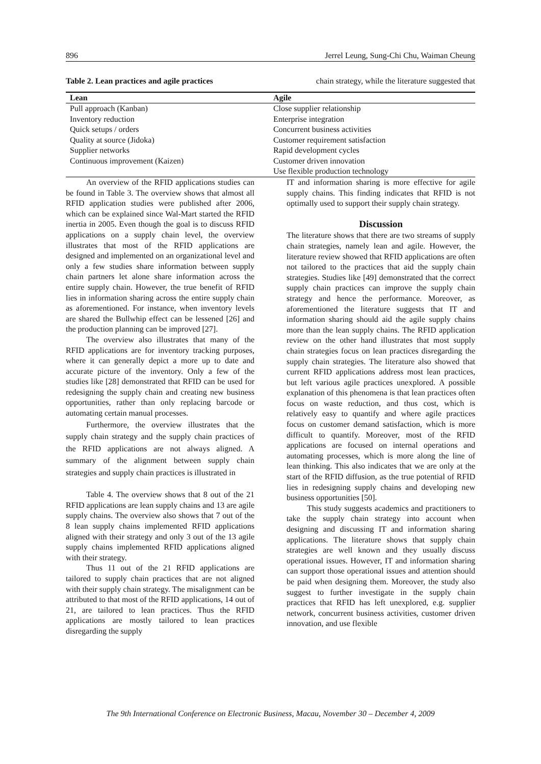896 Jerrel Leung, Sung-Chi Chu, Waiman Cheung
Table 2. Lean practices and agile practices chain strategy, while the literature suggested that
| Lean | Agile |
| --- | --- |
| Pull approach (Kanban) | Close supplier relationship |
| Inventory reduction | Enterprise integration |
| Quick setups / orders | Concurrent business activities |
| Quality at source (Jidoka) | Customer requirement satisfaction |
| Supplier networks | Rapid development cycles |
| Continuous improvement (Kaizen) | Customer driven innovation |
| | Use flexible production technology |
An overview of the RFID applications studies can be found in Table 3. The overview shows that almost all RFID application studies were published after 2006, which can be explained since Wal-Mart started the RFID inertia in 2005. Even though the goal is to discuss RFID applications on a supply chain level, the overview illustrates that most of the RFID applications are designed and implemented on an organizational level and only a few studies share information between supply chain partners let alone share information across the entire supply chain. However, the true benefit of RFID lies in information sharing across the entire supply chain as aforementioned. For instance, when inventory levels are shared the Bullwhip effect can be lessened [26] and the production planning can be improved [27].
The overview also illustrates that many of the RFID applications are for inventory tracking purposes, where it can generally depict a more up to date and accurate picture of the inventory. Only a few of the studies like [28] demonstrated that RFID can be used for redesigning the supply chain and creating new business opportunities, rather than only replacing barcode or automating certain manual processes.
Furthermore, the overview illustrates that the supply chain strategy and the supply chain practices of the RFID applications are not always aligned. A summary of the alignment between supply chain strategies and supply chain practices is illustrated in
Table 4. The overview shows that 8 out of the 21 RFID applications are lean supply chains and 13 are agile supply chains. The overview also shows that 7 out of the 8 lean supply chains implemented RFID applications aligned with their strategy and only 3 out of the 13 agile supply chains implemented RFID applications aligned with their strategy.
Thus 11 out of the 21 RFID applications are tailored to supply chain practices that are not aligned with their supply chain strategy. The misalignment can be attributed to that most of the RFID applications, 14 out of 21, are tailored to lean practices. Thus the RFID applications are mostly tailored to lean practices disregarding the supply
IT and information sharing is more effective for agile supply chains. This finding indicates that RFID is not optimally used to support their supply chain strategy.
Discussion
The literature shows that there are two streams of supply chain strategies, namely lean and agile. However, the literature review showed that RFID applications are often not tailored to the practices that aid the supply chain strategies. Studies like [49] demonstrated that the correct supply chain practices can improve the supply chain strategy and hence the performance. Moreover, as aforementioned the literature suggests that IT and information sharing should aid the agile supply chains more than the lean supply chains. The RFID application review on the other hand illustrates that most supply chain strategies focus on lean practices disregarding the supply chain strategies. The literature also showed that current RFID applications address most lean practices, but left various agile practices unexplored. A possible explanation of this phenomena is that lean practices often focus on waste reduction, and thus cost, which is relatively easy to quantify and where agile practices focus on customer demand satisfaction, which is more difficult to quantify. Moreover, most of the RFID applications are focused on internal operations and automating processes, which is more along the line of lean thinking. This also indicates that we are only at the start of the RFID diffusion, as the true potential of RFID lies in redesigning supply chains and developing new business opportunities [50].
This study suggests academics and practitioners to take the supply chain strategy into account when designing and discussing IT and information sharing applications. The literature shows that supply chain strategies are well known and they usually discuss operational issues. However, IT and information sharing can support those operational issues and attention should be paid when designing them. Moreover, the study also suggest to further investigate in the supply chain practices that RFID has left unexplored, e.g. supplier network, concurrent business activities, customer driven innovation, and use flexible
The 9th International Conference on Electronic Business, Macau, November 30 – December 4, 2009